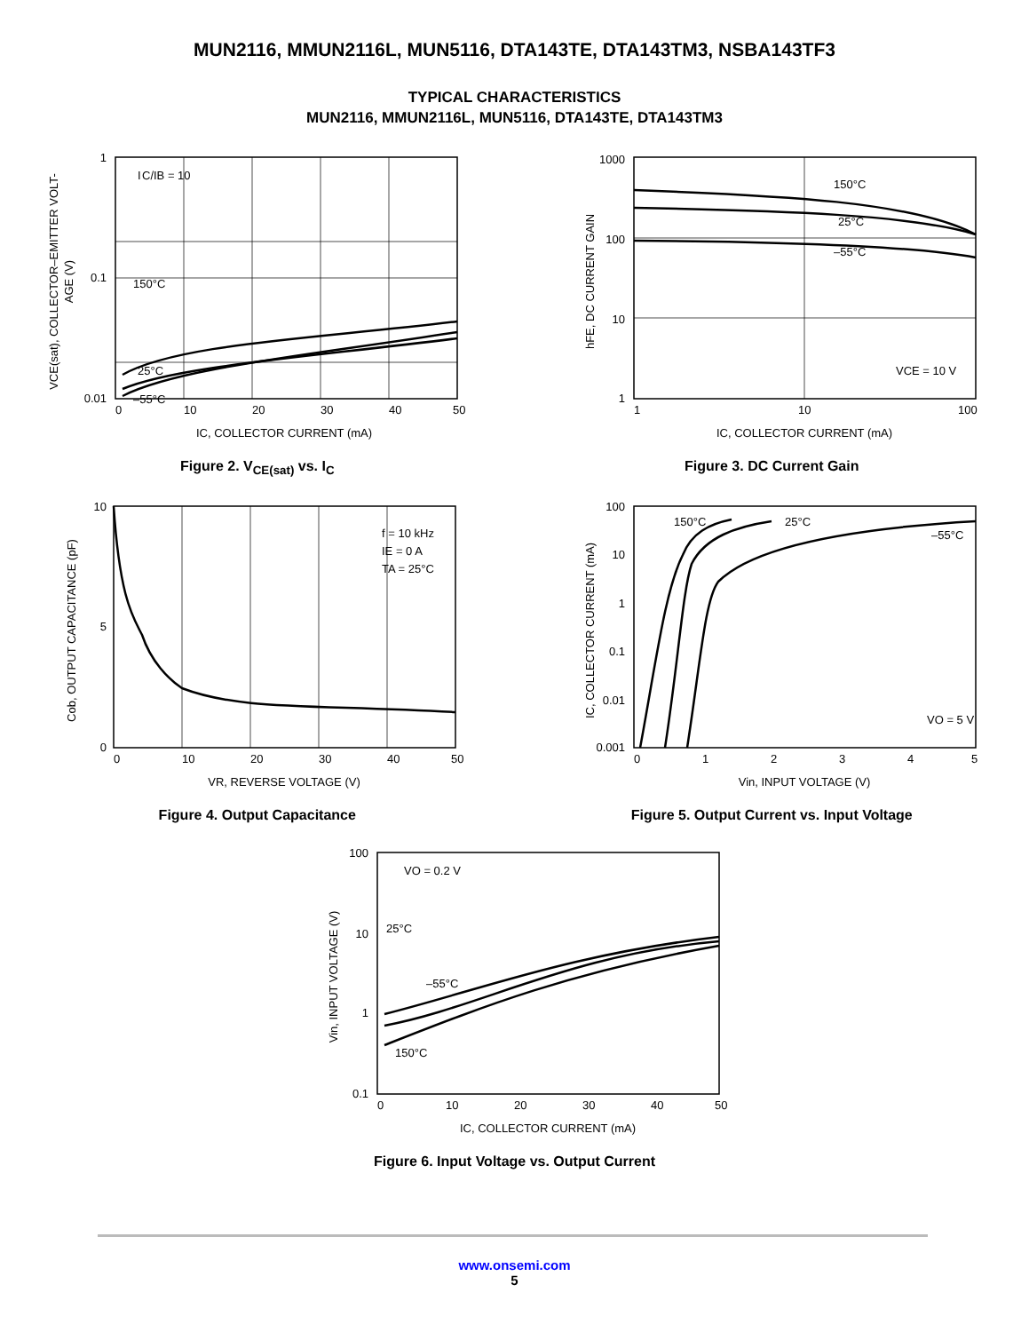MUN2116, MMUN2116L, MUN5116, DTA143TE, DTA143TM3, NSBA143TF3
TYPICAL CHARACTERISTICS
MUN2116, MMUN2116L, MUN5116, DTA143TE, DTA143TM3
I
C/IB = 10
150°C
25°C
–55°C
1
0.1
0.01
0
10
20
30
40
50
IC, COLLECTOR CURRENT (mA)
VCE(sat), COLLECTOR–EMITTER VOLT-
AGE (V)
Figure 2. V<sub>CE(sat)</sub> vs. I<sub>C</sub>
150°C
25°C
–55°C
VCE = 10 V
1000
100
10
1
1
10
100
IC, COLLECTOR CURRENT (mA)
hFE, DC CURRENT GAIN
Figure 3. DC Current Gain
f = 10 kHz
IE = 0 A
TA = 25°C
10
0
5
0
10
20
30
40
50
VR, REVERSE VOLTAGE (V)
Cob, OUTPUT CAPACITANCE (pF)
Figure 4. Output Capacitance
150°C
25°C
–55°C
VO = 5 V
100
10
1
0.1
0.01
0.001
0
1
2
3
4
5
Vin, INPUT VOLTAGE (V)
IC, COLLECTOR CURRENT (mA)
Figure 5. Output Current vs. Input Voltage
VO = 0.2 V
25°C
–55°C
150°C
100
10
1
0.1
0
10
20
30
40
50
IC, COLLECTOR CURRENT (mA)
Vin, INPUT VOLTAGE (V)
Figure 6. Input Voltage vs. Output Current
www.onsemi.com
5